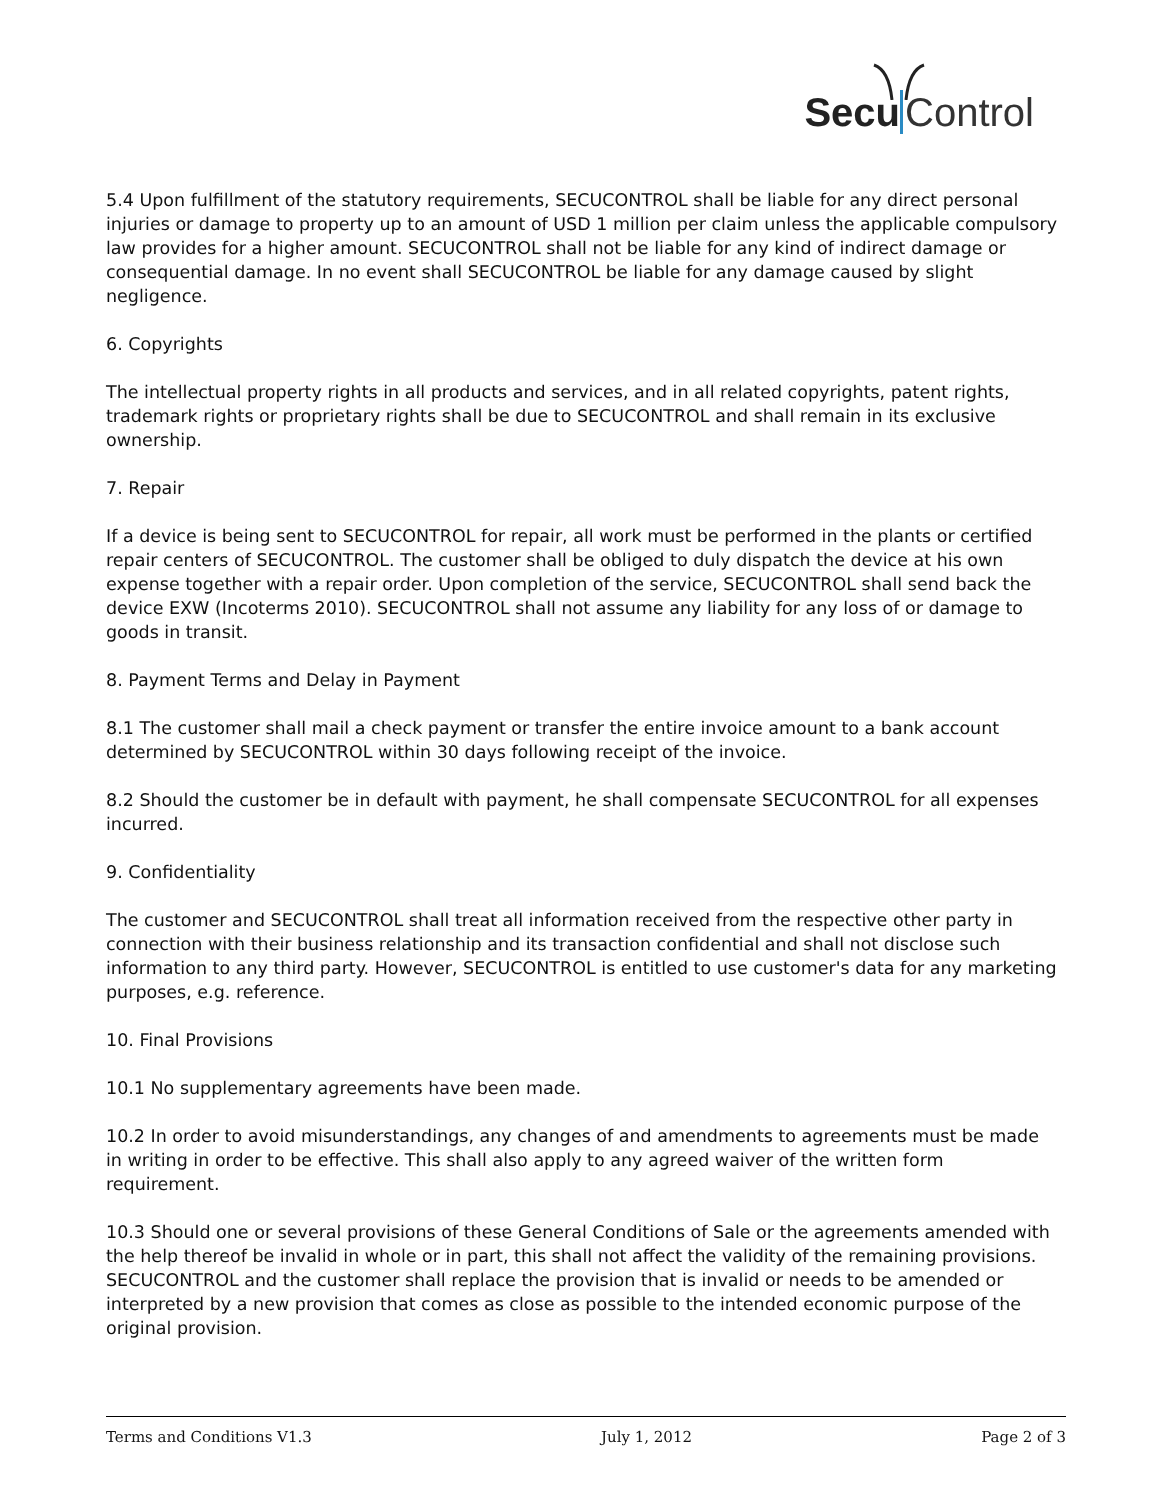Secu Control
5.4 Upon fulfillment of the statutory requirements, SECUCONTROL shall be liable for any direct personal injuries or damage to property up to an amount of USD 1 million per claim unless the applicable compulsory law provides for a higher amount. SECUCONTROL shall not be liable for any kind of indirect damage or consequential damage. In no event shall SECUCONTROL be liable for any damage caused by slight negligence.
6. Copyrights
The intellectual property rights in all products and services, and in all related copyrights, patent rights, trademark rights or proprietary rights shall be due to SECUCONTROL and shall remain in its exclusive ownership.
7. Repair
If a device is being sent to SECUCONTROL for repair, all work must be performed in the plants or certified repair centers of SECUCONTROL. The customer shall be obliged to duly dispatch the device at his own expense together with a repair order. Upon completion of the service, SECUCONTROL shall send back the device EXW (Incoterms 2010). SECUCONTROL shall not assume any liability for any loss of or damage to goods in transit.
8. Payment Terms and Delay in Payment
8.1 The customer shall mail a check payment or transfer the entire invoice amount to a bank account determined by SECUCONTROL within 30 days following receipt of the invoice.
8.2 Should the customer be in default with payment, he shall compensate SECUCONTROL for all expenses incurred.
9. Confidentiality
The customer and SECUCONTROL shall treat all information received from the respective other party in connection with their business relationship and its transaction confidential and shall not disclose such information to any third party. However, SECUCONTROL is entitled to use customer's data for any marketing purposes, e.g. reference.
10. Final Provisions
10.1 No supplementary agreements have been made.
10.2 In order to avoid misunderstandings, any changes of and amendments to agreements must be made in writing in order to be effective. This shall also apply to any agreed waiver of the written form requirement.
10.3 Should one or several provisions of these General Conditions of Sale or the agreements amended with the help thereof be invalid in whole or in part, this shall not affect the validity of the remaining provisions. SECUCONTROL and the customer shall replace the provision that is invalid or needs to be amended or interpreted by a new provision that comes as close as possible to the intended economic purpose of the original provision.
Terms and Conditions V1.3 July 1, 2012 Page 2 of 3